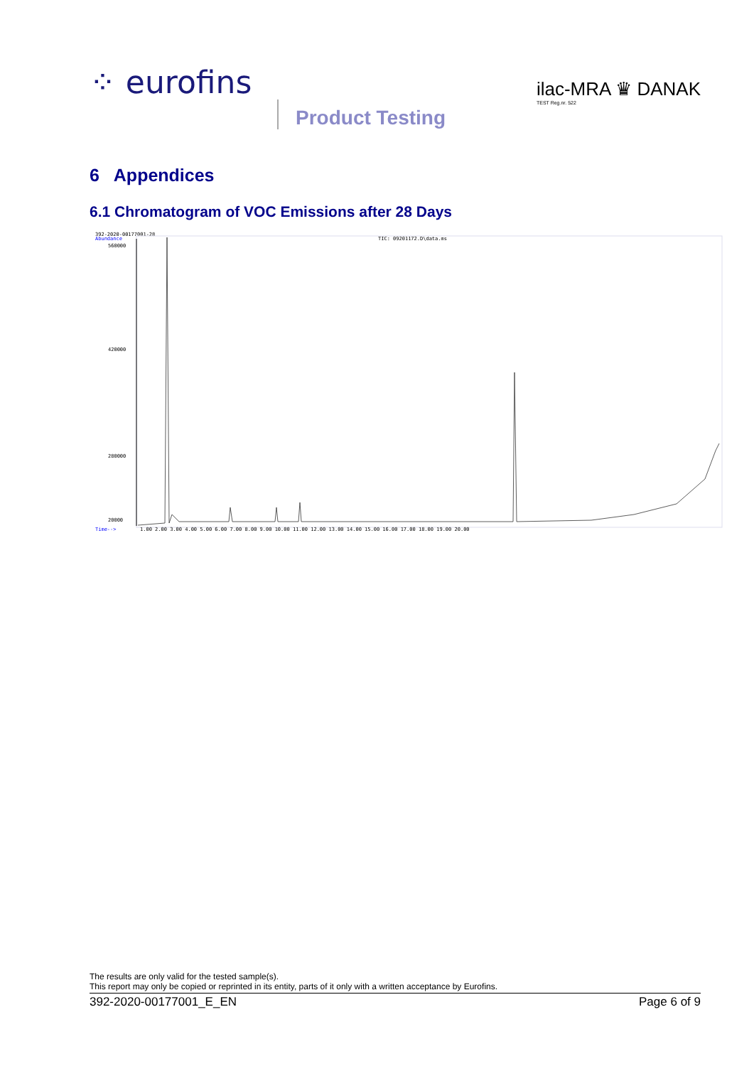⁘ eurofins
Product Testing
ilac-MRA ♛ DANAK
TEST Reg.nr. 522
6 Appendices
6.1 Chromatogram of VOC Emissions after 28 Days
392-2020-00177001-28
Abundance
TIC: 09201172.D\data.ms
560000
420000
280000
20000
Time-->
1.00 2.00 3.00 4.00 5.00 6.00 7.00 8.00 9.00 10.00 11.00 12.00 13.00 14.00 15.00 16.00 17.00 18.00 19.00 20.00
The results are only valid for the tested sample(s).
This report may only be copied or reprinted in its entity, parts of it only with a written acceptance by Eurofins.
392-2020-00177001_E_EN Page 6 of 9